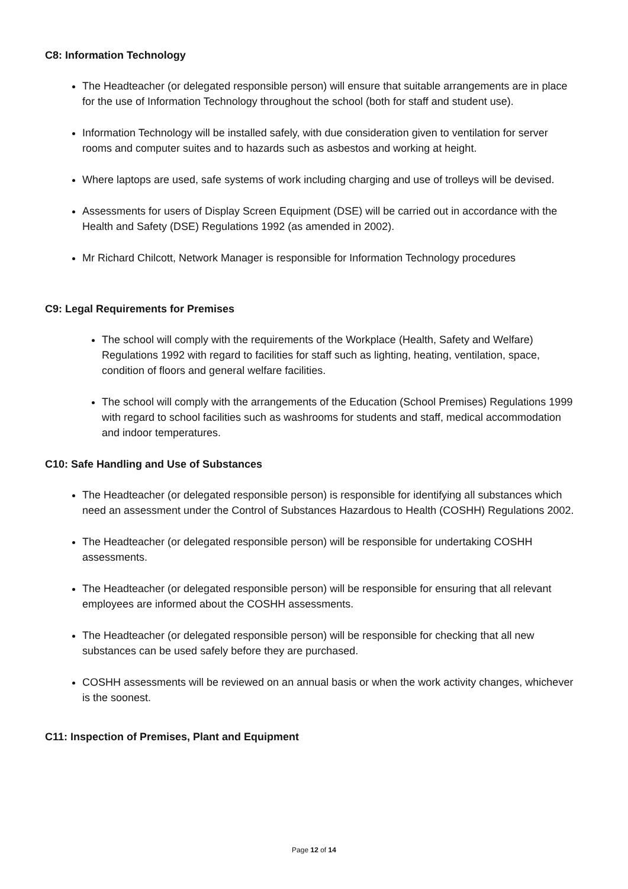C8: Information Technology
The Headteacher (or delegated responsible person) will ensure that suitable arrangements are in place for the use of Information Technology throughout the school (both for staff and student use).
Information Technology will be installed safely, with due consideration given to ventilation for server rooms and computer suites and to hazards such as asbestos and working at height.
Where laptops are used, safe systems of work including charging and use of trolleys will be devised.
Assessments for users of Display Screen Equipment (DSE) will be carried out in accordance with the Health and Safety (DSE) Regulations 1992 (as amended in 2002).
Mr Richard Chilcott, Network Manager is responsible for Information Technology procedures
C9: Legal Requirements for Premises
The school will comply with the requirements of the Workplace (Health, Safety and Welfare) Regulations 1992 with regard to facilities for staff such as lighting, heating, ventilation, space, condition of floors and general welfare facilities.
The school will comply with the arrangements of the Education (School Premises) Regulations 1999 with regard to school facilities such as washrooms for students and staff, medical accommodation and indoor temperatures.
C10: Safe Handling and Use of Substances
The Headteacher (or delegated responsible person) is responsible for identifying all substances which need an assessment under the Control of Substances Hazardous to Health (COSHH) Regulations 2002.
The Headteacher (or delegated responsible person) will be responsible for undertaking COSHH assessments.
The Headteacher (or delegated responsible person) will be responsible for ensuring that all relevant employees are informed about the COSHH assessments.
The Headteacher (or delegated responsible person) will be responsible for checking that all new substances can be used safely before they are purchased.
COSHH assessments will be reviewed on an annual basis or when the work activity changes, whichever is the soonest.
C11: Inspection of Premises, Plant and Equipment
Page 12 of 14